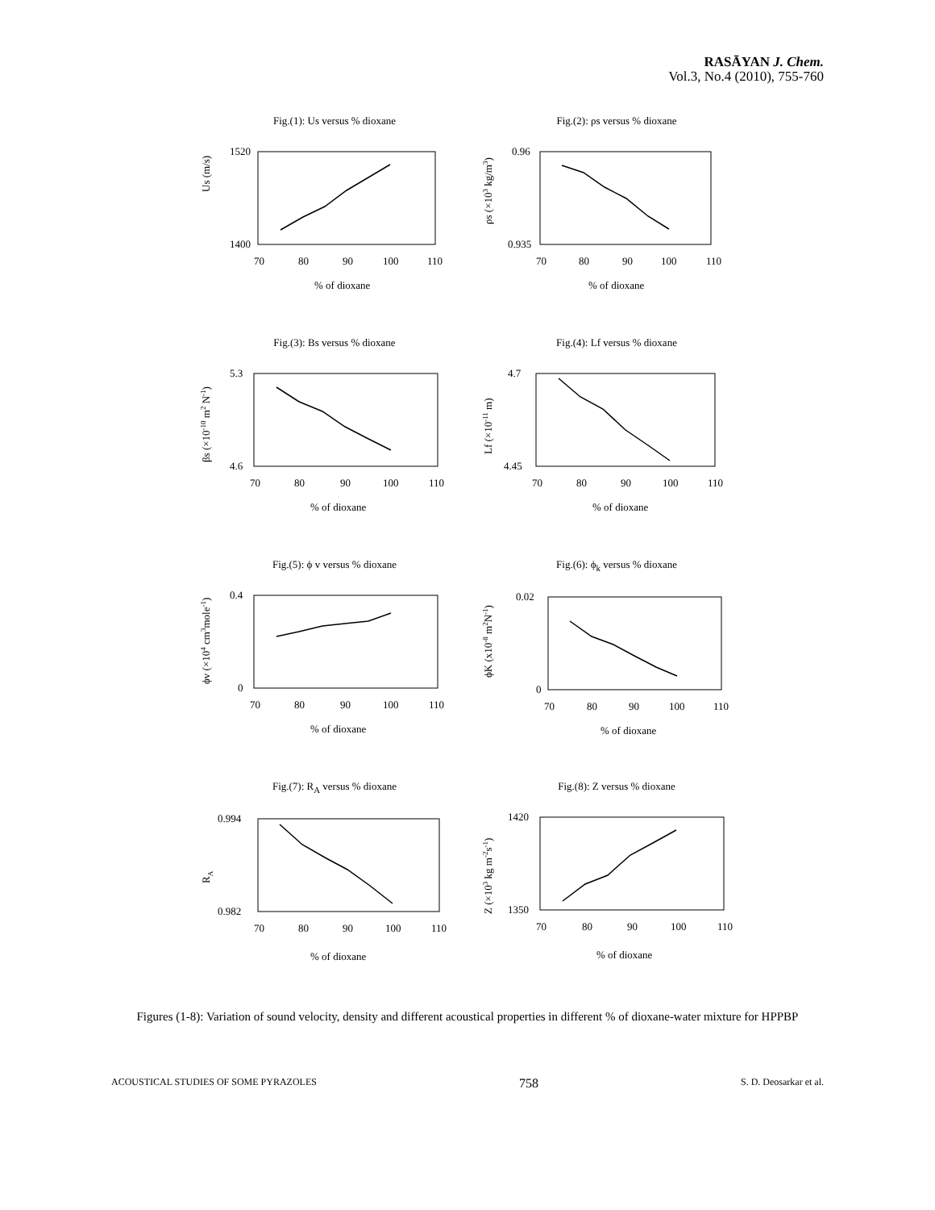RASĀYAN J. Chem.
Vol.3, No.4 (2010), 755-760
Fig.(1): Us versus % dioxane
Us (m/s)
1520
1400
70
80
90
100
110
% of dioxane
Fig.(2): ρs versus % dioxane
ρs (×103 kg/m3)
0.96
0.935
70
80
90
100
110
% of dioxane
Fig.(3): Bs versus % dioxane
βs (×10-10 m2 N-1)
5.3
4.6
70
80
90
100
110
% of dioxane
Fig.(4): Lf versus % dioxane
Lf (×10-11 m)
4.7
4.45
70
80
90
100
110
% of dioxane
Fig.(5): ϕ v versus % dioxane
ϕv (×104 cm3mole-1)
0.4
0
70
80
90
100
110
% of dioxane
Fig.(6): ϕ<sub>k</sub> versus % dioxane
ϕK (x10-8 m2N-1)
0.02
0
70
80
90
100
110
% of dioxane
Fig.(7): R<sub>A</sub> versus % dioxane
RA
0.994
0.982
70
80
90
100
110
% of dioxane
Fig.(8): Z versus % dioxane
Z (×103 kg m-2s-1)
1420
1350
70
80
90
100
110
% of dioxane
Figures (1-8): Variation of sound velocity, density and different acoustical properties in different % of dioxane-water mixture for HPPBP
ACOUSTICAL STUDIES OF SOME PYRAZOLES 758 S. D. Deosarkar et al.